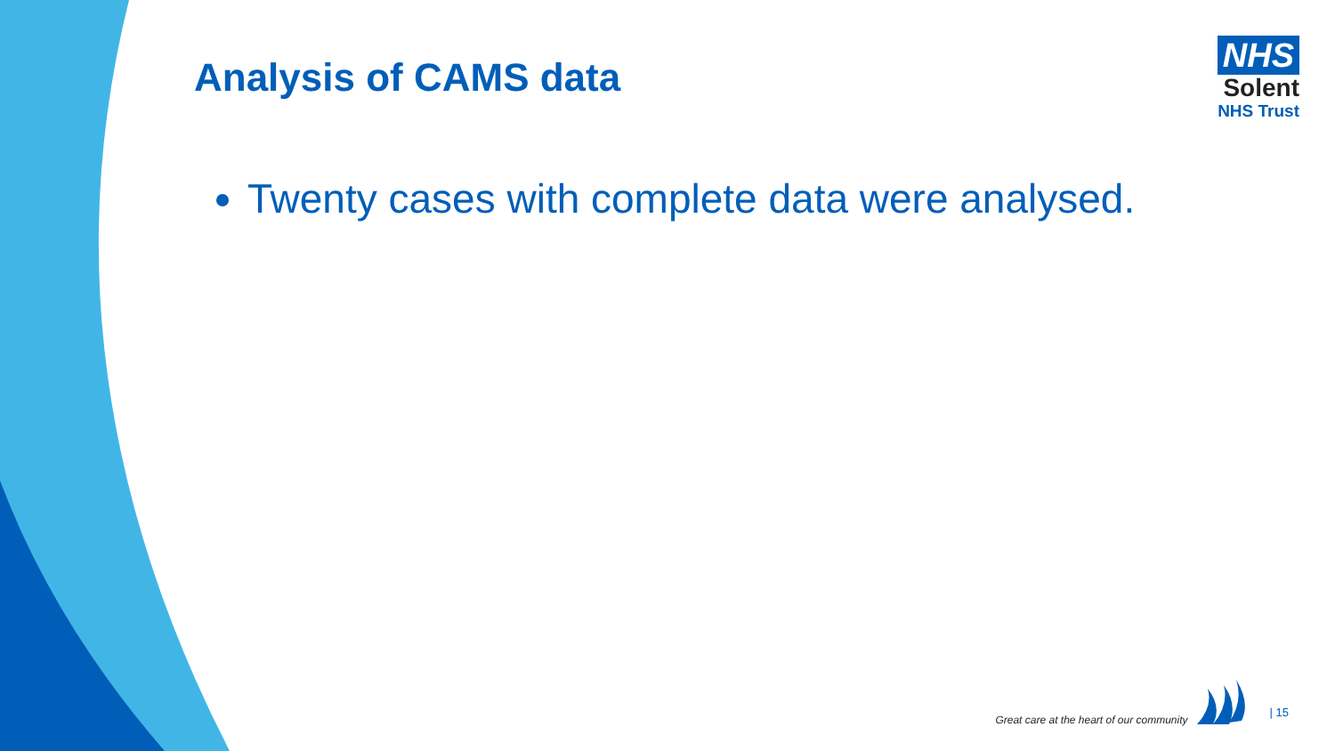Analysis of CAMS data
NHS
Solent
NHS Trust
Twenty cases with complete data were analysed.
Great care at the heart of our community | 15